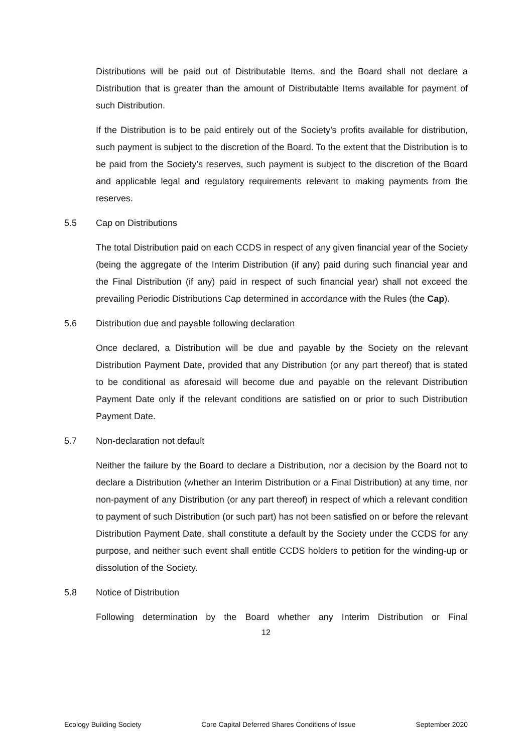Distributions will be paid out of Distributable Items, and the Board shall not declare a Distribution that is greater than the amount of Distributable Items available for payment of such Distribution.
If the Distribution is to be paid entirely out of the Society’s profits available for distribution, such payment is subject to the discretion of the Board. To the extent that the Distribution is to be paid from the Society’s reserves, such payment is subject to the discretion of the Board and applicable legal and regulatory requirements relevant to making payments from the reserves.
5.5 Cap on Distributions
The total Distribution paid on each CCDS in respect of any given financial year of the Society (being the aggregate of the Interim Distribution (if any) paid during such financial year and the Final Distribution (if any) paid in respect of such financial year) shall not exceed the prevailing Periodic Distributions Cap determined in accordance with the Rules (the Cap).
5.6 Distribution due and payable following declaration
Once declared, a Distribution will be due and payable by the Society on the relevant Distribution Payment Date, provided that any Distribution (or any part thereof) that is stated to be conditional as aforesaid will become due and payable on the relevant Distribution Payment Date only if the relevant conditions are satisfied on or prior to such Distribution Payment Date.
5.7 Non-declaration not default
Neither the failure by the Board to declare a Distribution, nor a decision by the Board not to declare a Distribution (whether an Interim Distribution or a Final Distribution) at any time, nor non-payment of any Distribution (or any part thereof) in respect of which a relevant condition to payment of such Distribution (or such part) has not been satisfied on or before the relevant Distribution Payment Date, shall constitute a default by the Society under the CCDS for any purpose, and neither such event shall entitle CCDS holders to petition for the winding-up or dissolution of the Society.
5.8 Notice of Distribution
Following determination by the Board whether any Interim Distribution or Final
12
Ecology Building Society Core Capital Deferred Shares Conditions of Issue September 2020